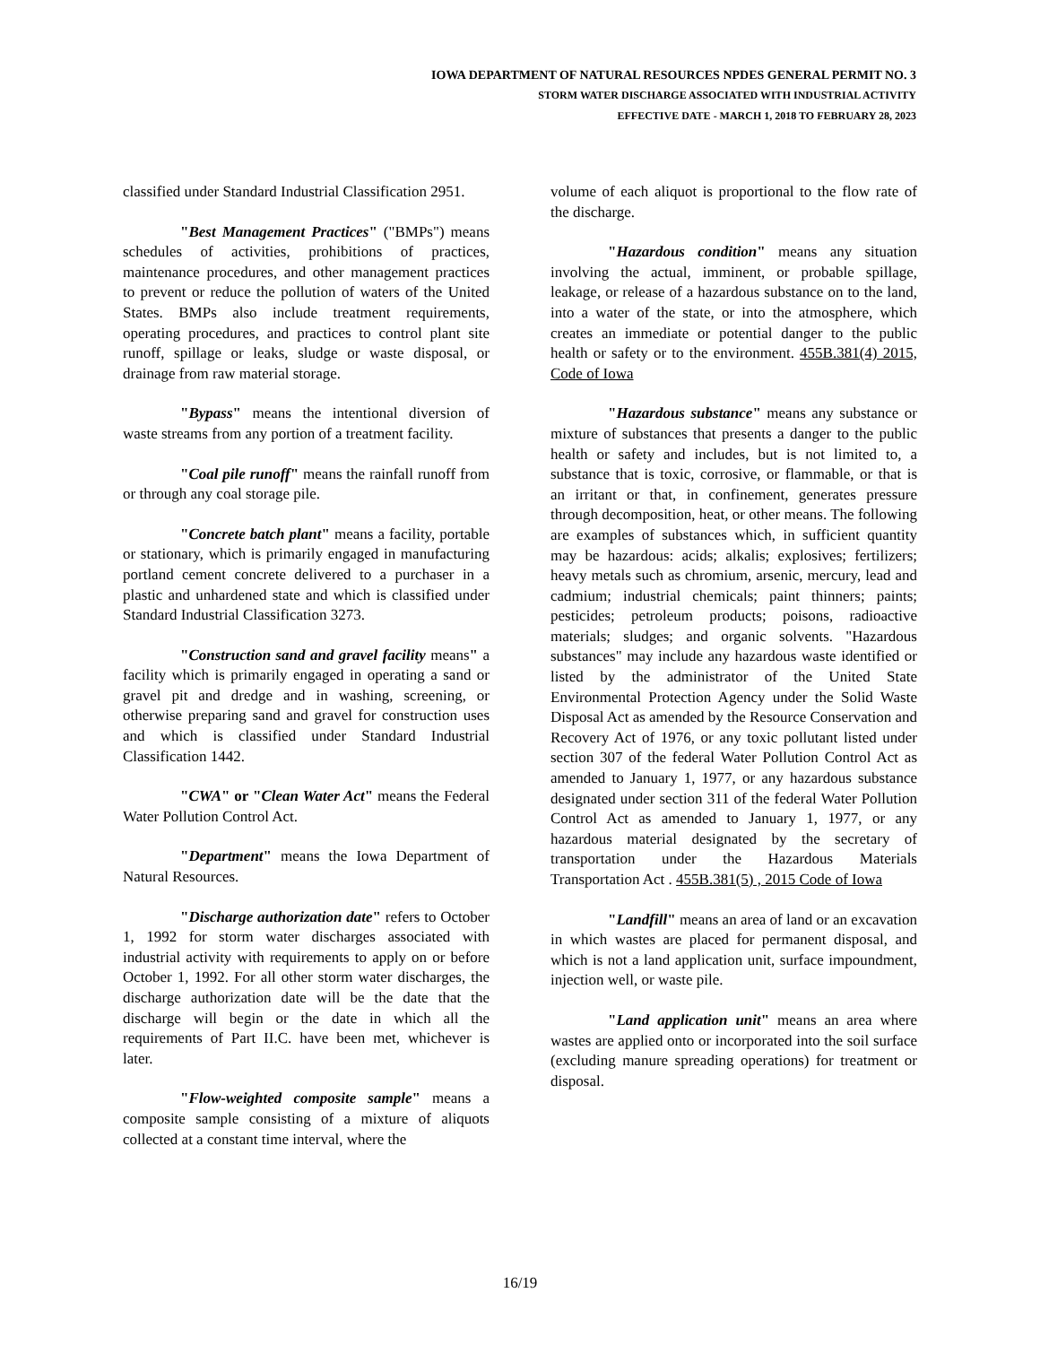IOWA DEPARTMENT OF NATURAL RESOURCES NPDES GENERAL PERMIT NO. 3
STORM WATER DISCHARGE ASSOCIATED WITH INDUSTRIAL ACTIVITY
EFFECTIVE DATE - MARCH 1, 2018 TO FEBRUARY 28, 2023
classified under Standard Industrial Classification 2951.
"Best Management Practices" ("BMPs") means schedules of activities, prohibitions of practices, maintenance procedures, and other management practices to prevent or reduce the pollution of waters of the United States. BMPs also include treatment requirements, operating procedures, and practices to control plant site runoff, spillage or leaks, sludge or waste disposal, or drainage from raw material storage.
"Bypass" means the intentional diversion of waste streams from any portion of a treatment facility.
"Coal pile runoff" means the rainfall runoff from or through any coal storage pile.
"Concrete batch plant" means a facility, portable or stationary, which is primarily engaged in manufacturing portland cement concrete delivered to a purchaser in a plastic and unhardened state and which is classified under Standard Industrial Classification 3273.
"Construction sand and gravel facility means" a facility which is primarily engaged in operating a sand or gravel pit and dredge and in washing, screening, or otherwise preparing sand and gravel for construction uses and which is classified under Standard Industrial Classification 1442.
"CWA" or "Clean Water Act" means the Federal Water Pollution Control Act.
"Department" means the Iowa Department of Natural Resources.
"Discharge authorization date" refers to October 1, 1992 for storm water discharges associated with industrial activity with requirements to apply on or before October 1, 1992. For all other storm water discharges, the discharge authorization date will be the date that the discharge will begin or the date in which all the requirements of Part II.C. have been met, whichever is later.
"Flow-weighted composite sample" means a composite sample consisting of a mixture of aliquots collected at a constant time interval, where the
volume of each aliquot is proportional to the flow rate of the discharge.
"Hazardous condition" means any situation involving the actual, imminent, or probable spillage, leakage, or release of a hazardous substance on to the land, into a water of the state, or into the atmosphere, which creates an immediate or potential danger to the public health or safety or to the environment. 455B.381(4) 2015, Code of Iowa
"Hazardous substance" means any substance or mixture of substances that presents a danger to the public health or safety and includes, but is not limited to, a substance that is toxic, corrosive, or flammable, or that is an irritant or that, in confinement, generates pressure through decomposition, heat, or other means. The following are examples of substances which, in sufficient quantity may be hazardous: acids; alkalis; explosives; fertilizers; heavy metals such as chromium, arsenic, mercury, lead and cadmium; industrial chemicals; paint thinners; paints; pesticides; petroleum products; poisons, radioactive materials; sludges; and organic solvents. "Hazardous substances" may include any hazardous waste identified or listed by the administrator of the United State Environmental Protection Agency under the Solid Waste Disposal Act as amended by the Resource Conservation and Recovery Act of 1976, or any toxic pollutant listed under section 307 of the federal Water Pollution Control Act as amended to January 1, 1977, or any hazardous substance designated under section 311 of the federal Water Pollution Control Act as amended to January 1, 1977, or any hazardous material designated by the secretary of transportation under the Hazardous Materials Transportation Act . 455B.381(5) , 2015 Code of Iowa
"Landfill" means an area of land or an excavation in which wastes are placed for permanent disposal, and which is not a land application unit, surface impoundment, injection well, or waste pile.
"Land application unit" means an area where wastes are applied onto or incorporated into the soil surface (excluding manure spreading operations) for treatment or disposal.
16/19